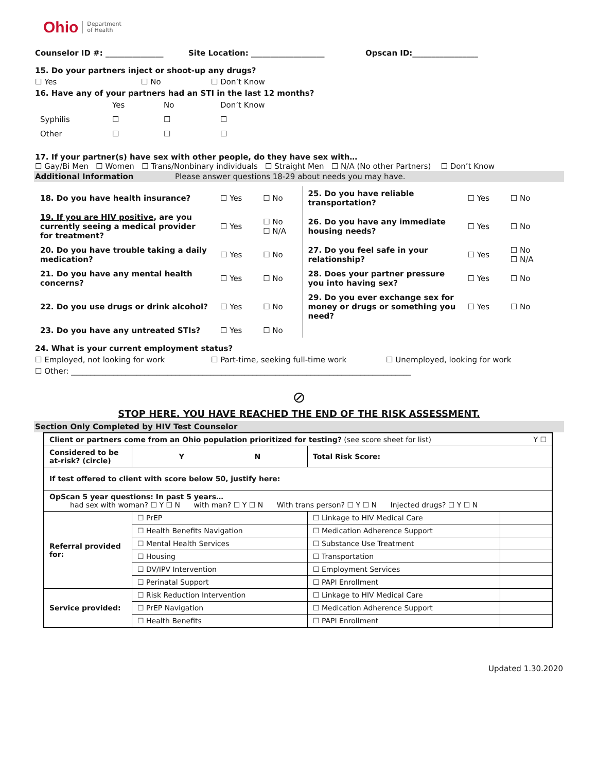Ohio Department
of Health
Counselor ID #: _______________ Site Location: ___________________ Opscan ID:_________________
15. Do your partners inject or shoot-up any drugs?
☐ Yes ☐ No ☐ Don’t Know
16. Have any of your partners had an STI in the last 12 months?
| | Yes | No | Don’t Know |
| Syphilis | ☐ | ☐ | ☐ |
| Other | ☐ | ☐ | ☐ |
17. If your partner(s) have sex with other people, do they have sex with…
☐ Gay/Bi Men ☐ Women ☐ Trans/Nonbinary individuals ☐ Straight Men ☐ N/A (No other Partners) ☐ Don’t Know
Additional Information Please answer questions 18-29 about needs you may have.
| 18. Do you have health insurance? | ☐ Yes | ☐ No | 25. Do you have reliable transportation? | ☐ Yes | ☐ No |
| 19. If you are HIV positive , are you currently seeing a medical provider for treatment? | ☐ Yes | ☐ No ☐ N/A | 26. Do you have any immediate housing needs? | ☐ Yes | ☐ No |
| 20. Do you have trouble taking a daily medication? | ☐ Yes | ☐ No | 27. Do you feel safe in your relationship? | ☐ Yes | ☐ No ☐ N/A |
| 21. Do you have any mental health concerns? | ☐ Yes | ☐ No | 28. Does your partner pressure you into having sex? | ☐ Yes | ☐ No |
| 22. Do you use drugs or drink alcohol? | ☐ Yes | ☐ No | 29. Do you ever exchange sex for money or drugs or something you need? | ☐ Yes | ☐ No |
| 23. Do you have any untreated STIs? | ☐ Yes | ☐ No | | | |
24. What is your current employment status?
☐ Employed, not looking for work ☐ Part-time, seeking full-time work ☐ Unemployed, looking for work
☐ Other: ________________________________________________________________________________________
⊘
STOP HERE. YOU HAVE REACHED THE END OF THE RISK ASSESSMENT.
Section Only Completed by HIV Test Counselor
| Client or partners come from an Ohio population prioritized for testing? (see score sheet for list) Y ☐ | | | |
| Considered to be at-risk? (circle) | Y N | Total Risk Score: | |
| If test offered to client with score below 50, justify here: | | | |
| OpScan 5 year questions: In past 5 years… had sex with woman? ☐ Y ☐ N with man? ☐ Y ☐ N With trans person? ☐ Y ☐ N Injected drugs? ☐ Y ☐ N | | | |
| Referral provided for: | ☐ PrEP | ☐ Linkage to HIV Medical Care | |
| | ☐ Health Benefits Navigation | ☐ Medication Adherence Support | |
| | ☐ Mental Health Services | ☐ Substance Use Treatment | |
| | ☐ Housing | ☐ Transportation | |
| | ☐ DV/IPV Intervention | ☐ Employment Services | |
| | ☐ Perinatal Support | ☐ PAPI Enrollment | |
| Service provided: | ☐ Risk Reduction Intervention | ☐ Linkage to HIV Medical Care | |
| | ☐ PrEP Navigation | ☐ Medication Adherence Support | |
| | ☐ Health Benefits | ☐ PAPI Enrollment | |
Updated 1.30.2020